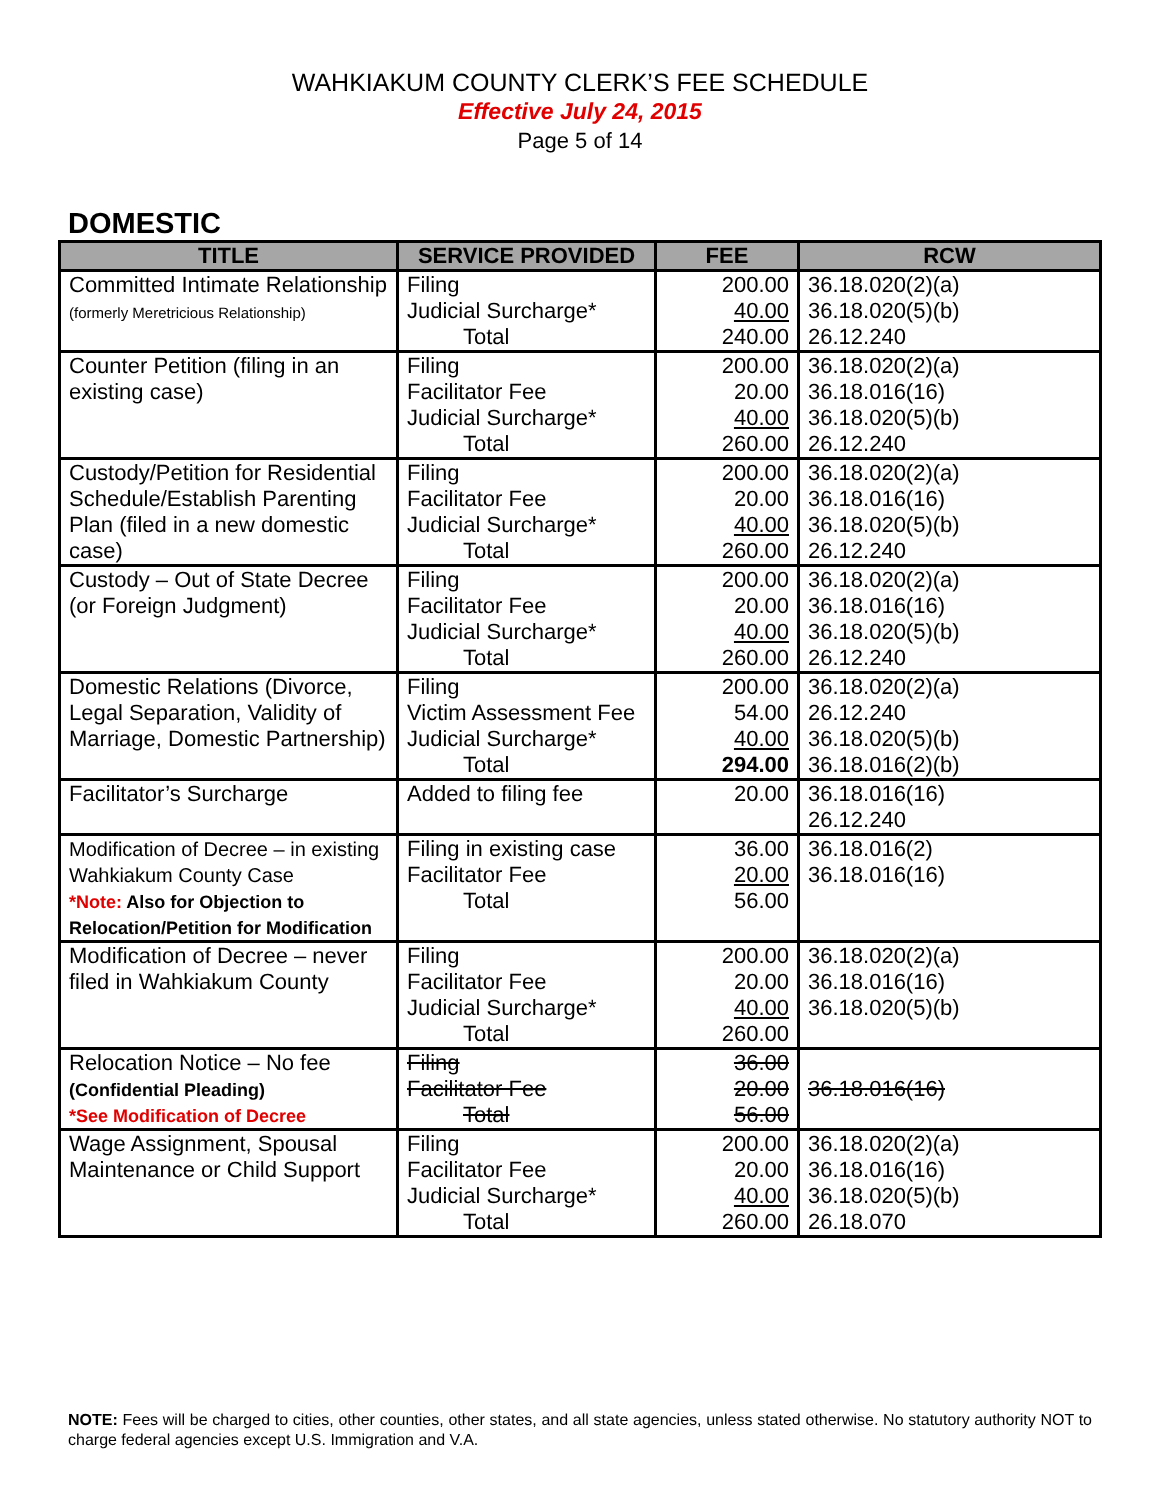WAHKIAKUM COUNTY CLERK’S FEE SCHEDULE
Effective July 24, 2015
Page 5 of 14
DOMESTIC
| TITLE | SERVICE PROVIDED | FEE | RCW |
| --- | --- | --- | --- |
| Committed Intimate Relationship (formerly Meretricious Relationship) | Filing Judicial Surcharge* Total | 200.00 40.00 240.00 | 36.18.020(2)(a) 36.18.020(5)(b) 26.12.240 |
| Counter Petition (filing in an existing case) | Filing Facilitator Fee Judicial Surcharge* Total | 200.00 20.00 40.00 260.00 | 36.18.020(2)(a) 36.18.016(16) 36.18.020(5)(b) 26.12.240 |
| Custody/Petition for Residential Schedule/Establish Parenting Plan (filed in a new domestic case) | Filing Facilitator Fee Judicial Surcharge* Total | 200.00 20.00 40.00 260.00 | 36.18.020(2)(a) 36.18.016(16) 36.18.020(5)(b) 26.12.240 |
| Custody – Out of State Decree (or Foreign Judgment) | Filing Facilitator Fee Judicial Surcharge* Total | 200.00 20.00 40.00 260.00 | 36.18.020(2)(a) 36.18.016(16) 36.18.020(5)(b) 26.12.240 |
| Domestic Relations (Divorce, Legal Separation, Validity of Marriage, Domestic Partnership) | Filing Victim Assessment Fee Judicial Surcharge* Total | 200.00 54.00 40.00 294.00 | 36.18.020(2)(a) 26.12.240 36.18.020(5)(b) 36.18.016(2)(b) |
| Facilitator’s Surcharge | Added to filing fee | 20.00 | 36.18.016(16) 26.12.240 |
| Modification of Decree – in existing Wahkiakum County Case *Note: Also for Objection to Relocation/Petition for Modification | Filing in existing case Facilitator Fee Total | 36.00 20.00 56.00 | 36.18.016(2) 36.18.016(16) |
| Modification of Decree – never filed in Wahkiakum County | Filing Facilitator Fee Judicial Surcharge* Total | 200.00 20.00 40.00 260.00 | 36.18.020(2)(a) 36.18.016(16) 36.18.020(5)(b) |
| Relocation Notice – No fee (Confidential Pleading) *See Modification of Decree | Filing Facilitator Fee Total | 36.00 20.00 56.00 | 36.18.016(16) |
| Wage Assignment, Spousal Maintenance or Child Support | Filing Facilitator Fee Judicial Surcharge* Total | 200.00 20.00 40.00 260.00 | 36.18.020(2)(a) 36.18.016(16) 36.18.020(5)(b) 26.18.070 |
NOTE: Fees will be charged to cities, other counties, other states, and all state agencies, unless stated otherwise. No statutory authority NOT to charge federal agencies except U.S. Immigration and V.A.